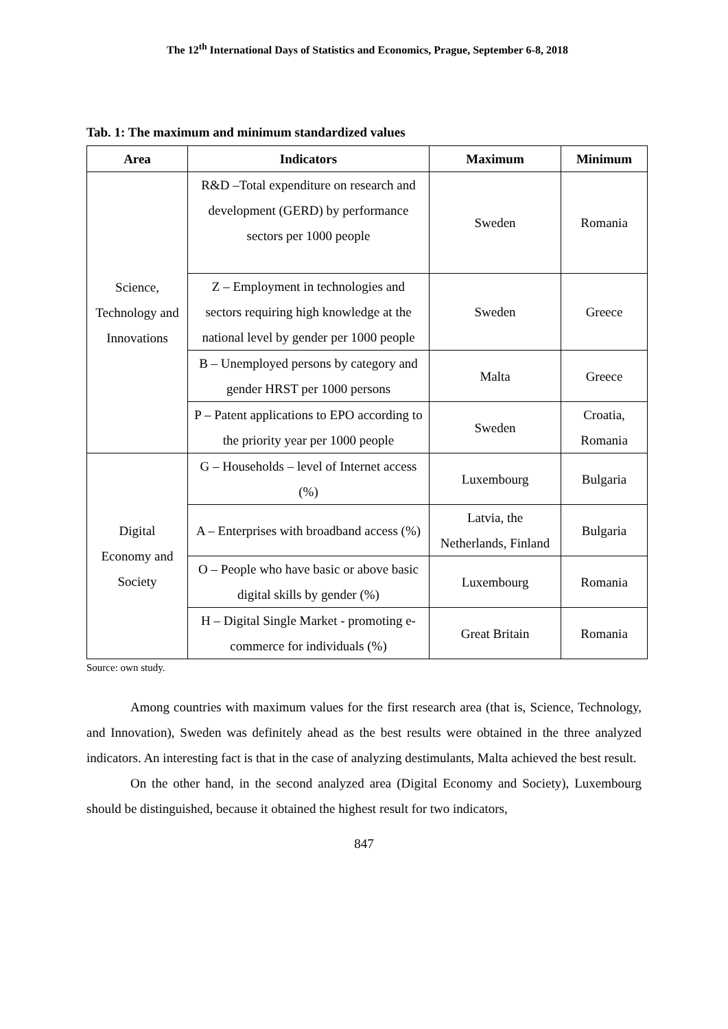The 12<sup>th</sup> International Days of Statistics and Economics, Prague, September 6-8, 2018
Tab. 1: The maximum and minimum standardized values
| Area | Indicators | Maximum | Minimum |
| --- | --- | --- | --- |
| Science, Technology and Innovations | R&D –Total expenditure on research and development (GERD) by performance sectors per 1000 people | Sweden | Romania |
| | Z – Employment in technologies and sectors requiring high knowledge at the national level by gender per 1000 people | Sweden | Greece |
| | B – Unemployed persons by category and gender HRST per 1000 persons | Malta | Greece |
| | P – Patent applications to EPO according to the priority year per 1000 people | Sweden | Croatia, Romania |
| Digital Economy and Society | G – Households – level of Internet access (%) | Luxembourg | Bulgaria |
| | A – Enterprises with broadband access (%) | Latvia, the Netherlands, Finland | Bulgaria |
| | O – People who have basic or above basic digital skills by gender (%) | Luxembourg | Romania |
| | H – Digital Single Market - promoting e-commerce for individuals (%) | Great Britain | Romania |
Source: own study.
Among countries with maximum values for the first research area (that is, Science, Technology, and Innovation), Sweden was definitely ahead as the best results were obtained in the three analyzed indicators. An interesting fact is that in the case of analyzing destimulants, Malta achieved the best result.
On the other hand, in the second analyzed area (Digital Economy and Society), Luxembourg should be distinguished, because it obtained the highest result for two indicators,
847